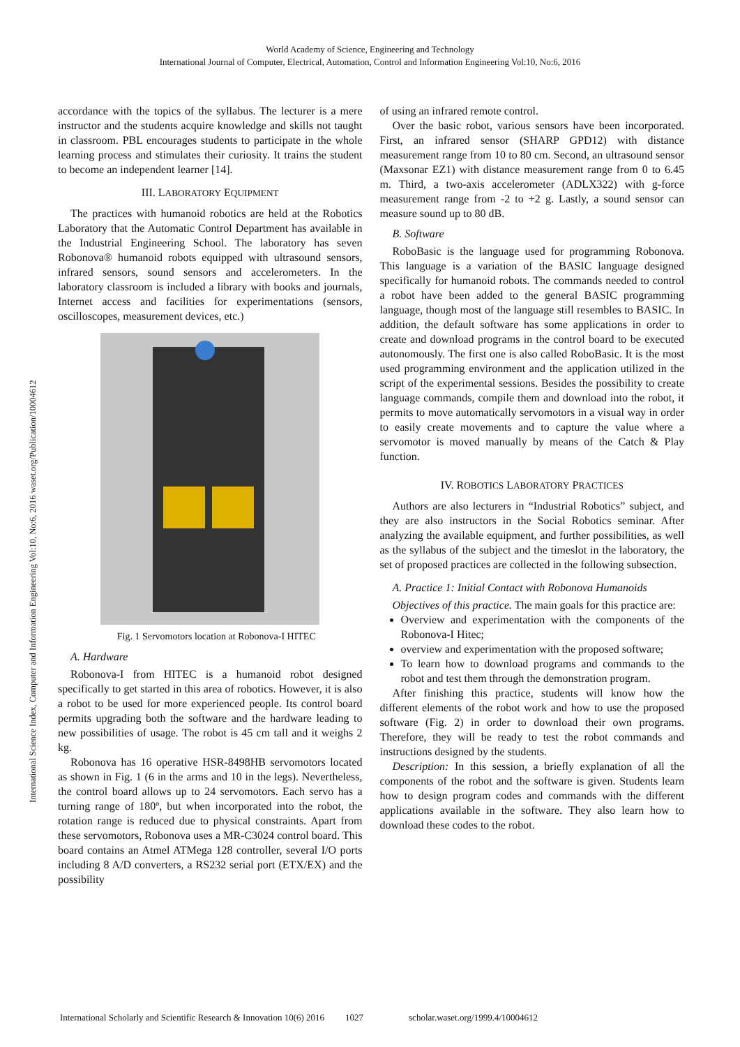World Academy of Science, Engineering and Technology
International Journal of Computer, Electrical, Automation, Control and Information Engineering Vol:10, No:6, 2016
International Science Index, Computer and Information Engineering Vol:10, No:6, 2016 waset.org/Publication/10004612
accordance with the topics of the syllabus. The lecturer is a mere instructor and the students acquire knowledge and skills not taught in classroom. PBL encourages students to participate in the whole learning process and stimulates their curiosity. It trains the student to become an independent learner [14].
III. LABORATORY EQUIPMENT
The practices with humanoid robotics are held at the Robotics Laboratory that the Automatic Control Department has available in the Industrial Engineering School. The laboratory has seven Robonova® humanoid robots equipped with ultrasound sensors, infrared sensors, sound sensors and accelerometers. In the laboratory classroom is included a library with books and journals, Internet access and facilities for experimentations (sensors, oscilloscopes, measurement devices, etc.)
Fig. 1 Servomotors location at Robonova-I HITEC
A. Hardware
Robonova-I from HITEC is a humanoid robot designed specifically to get started in this area of robotics. However, it is also a robot to be used for more experienced people. Its control board permits upgrading both the software and the hardware leading to new possibilities of usage. The robot is 45 cm tall and it weighs 2 kg.
Robonova has 16 operative HSR-8498HB servomotors located as shown in Fig. 1 (6 in the arms and 10 in the legs). Nevertheless, the control board allows up to 24 servomotors. Each servo has a turning range of 180º, but when incorporated into the robot, the rotation range is reduced due to physical constraints. Apart from these servomotors, Robonova uses a MR-C3024 control board. This board contains an Atmel ATMega 128 controller, several I/O ports including 8 A/D converters, a RS232 serial port (ETX/EX) and the possibility
of using an infrared remote control.
Over the basic robot, various sensors have been incorporated. First, an infrared sensor (SHARP GPD12) with distance measurement range from 10 to 80 cm. Second, an ultrasound sensor (Maxsonar EZ1) with distance measurement range from 0 to 6.45 m. Third, a two-axis accelerometer (ADLX322) with g-force measurement range from -2 to +2 g. Lastly, a sound sensor can measure sound up to 80 dB.
B. Software
RoboBasic is the language used for programming Robonova. This language is a variation of the BASIC language designed specifically for humanoid robots. The commands needed to control a robot have been added to the general BASIC programming language, though most of the language still resembles to BASIC. In addition, the default software has some applications in order to create and download programs in the control board to be executed autonomously. The first one is also called RoboBasic. It is the most used programming environment and the application utilized in the script of the experimental sessions. Besides the possibility to create language commands, compile them and download into the robot, it permits to move automatically servomotors in a visual way in order to easily create movements and to capture the value where a servomotor is moved manually by means of the Catch & Play function.
IV. ROBOTICS LABORATORY PRACTICES
Authors are also lecturers in “Industrial Robotics” subject, and they are also instructors in the Social Robotics seminar. After analyzing the available equipment, and further possibilities, as well as the syllabus of the subject and the timeslot in the laboratory, the set of proposed practices are collected in the following subsection.
A. Practice 1: Initial Contact with Robonova Humanoids
Objectives of this practice. The main goals for this practice are:
Overview and experimentation with the components of the Robonova-I Hitec;
overview and experimentation with the proposed software;
To learn how to download programs and commands to the robot and test them through the demonstration program.
After finishing this practice, students will know how the different elements of the robot work and how to use the proposed software (Fig. 2) in order to download their own programs. Therefore, they will be ready to test the robot commands and instructions designed by the students.
Description: In this session, a briefly explanation of all the components of the robot and the software is given. Students learn how to design program codes and commands with the different applications available in the software. They also learn how to download these codes to the robot.
International Scholarly and Scientific Research & Innovation 10(6) 2016 1027 scholar.waset.org/1999.4/10004612